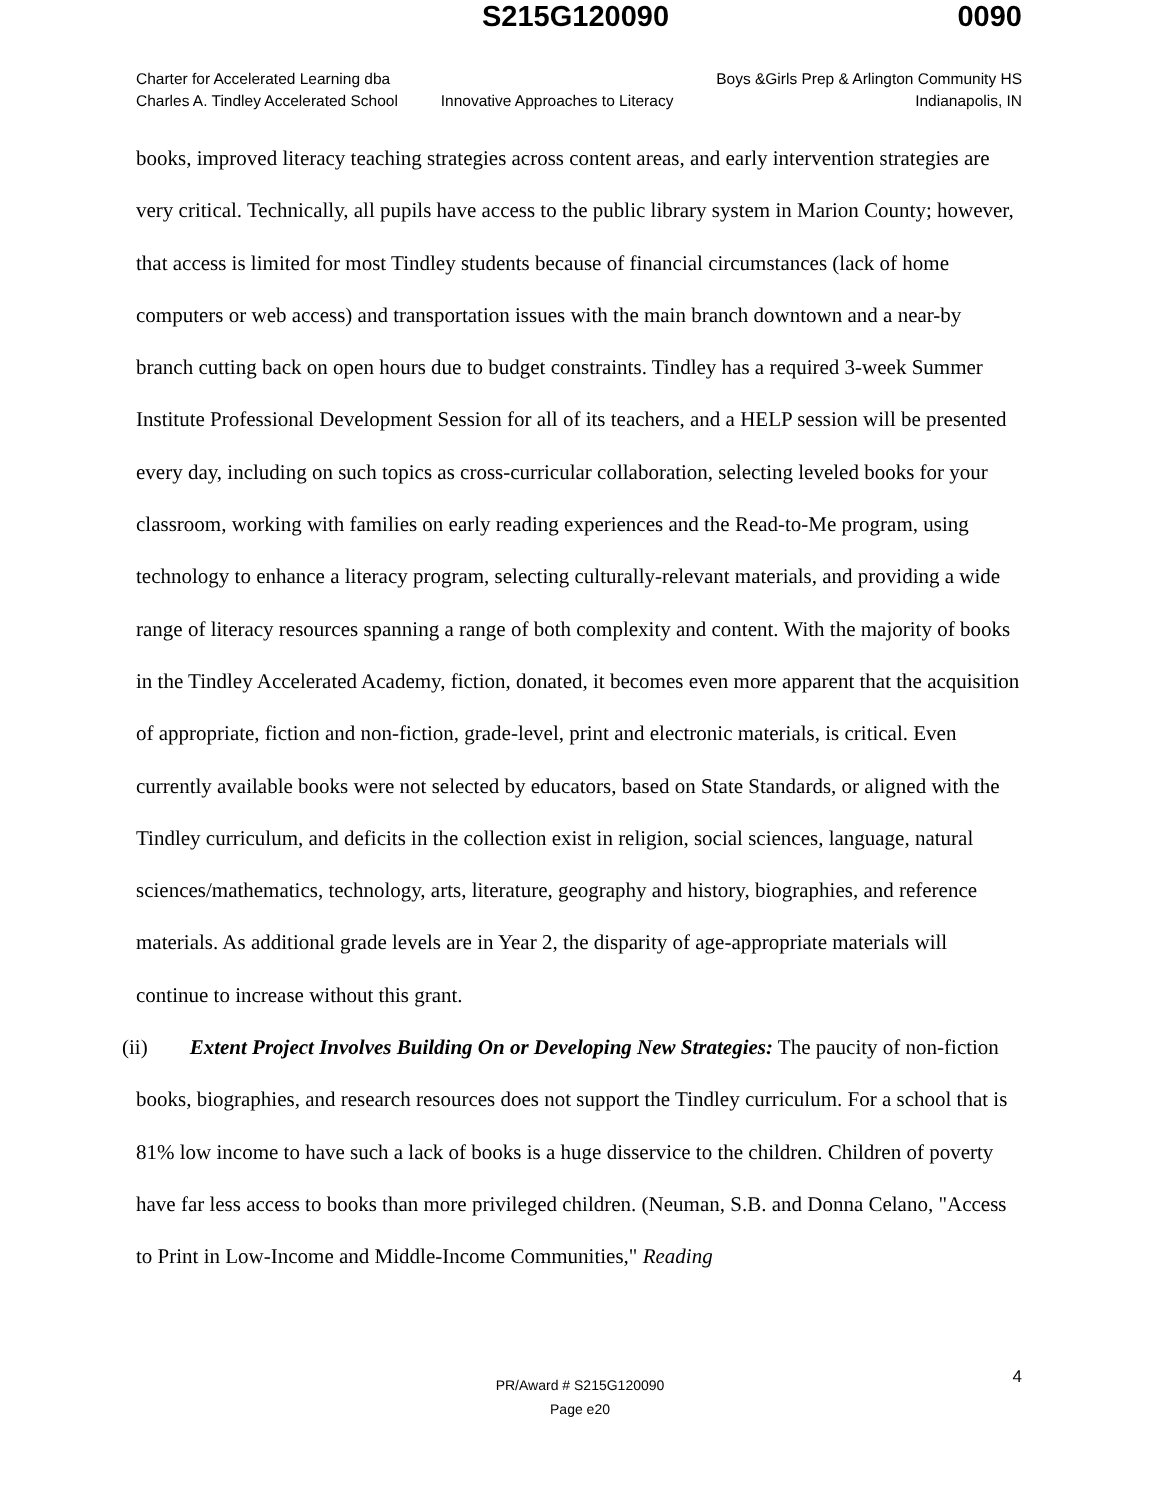S215G120090 0090
Charter for Accelerated Learning dba
Charles A. Tindley Accelerated School
Innovative Approaches to Literacy
Boys &Girls Prep & Arlington Community HS
Indianapolis, IN
books, improved literacy teaching strategies across content areas, and early intervention strategies are very critical. Technically, all pupils have access to the public library system in Marion County; however, that access is limited for most Tindley students because of financial circumstances (lack of home computers or web access) and transportation issues with the main branch downtown and a near-by branch cutting back on open hours due to budget constraints. Tindley has a required 3-week Summer Institute Professional Development Session for all of its teachers, and a HELP session will be presented every day, including on such topics as cross-curricular collaboration, selecting leveled books for your classroom, working with families on early reading experiences and the Read-to-Me program, using technology to enhance a literacy program, selecting culturally-relevant materials, and providing a wide range of literacy resources spanning a range of both complexity and content. With the majority of books in the Tindley Accelerated Academy, fiction, donated, it becomes even more apparent that the acquisition of appropriate, fiction and non-fiction, grade-level, print and electronic materials, is critical. Even currently available books were not selected by educators, based on State Standards, or aligned with the Tindley curriculum, and deficits in the collection exist in religion, social sciences, language, natural sciences/mathematics, technology, arts, literature, geography and history, biographies, and reference materials. As additional grade levels are in Year 2, the disparity of age-appropriate materials will continue to increase without this grant.
(ii) Extent Project Involves Building On or Developing New Strategies: The paucity of non-fiction books, biographies, and research resources does not support the Tindley curriculum. For a school that is 81% low income to have such a lack of books is a huge disservice to the children. Children of poverty have far less access to books than more privileged children. (Neuman, S.B. and Donna Celano, "Access to Print in Low-Income and Middle-Income Communities," Reading
4 PR/Award # S215G120090
Page e20